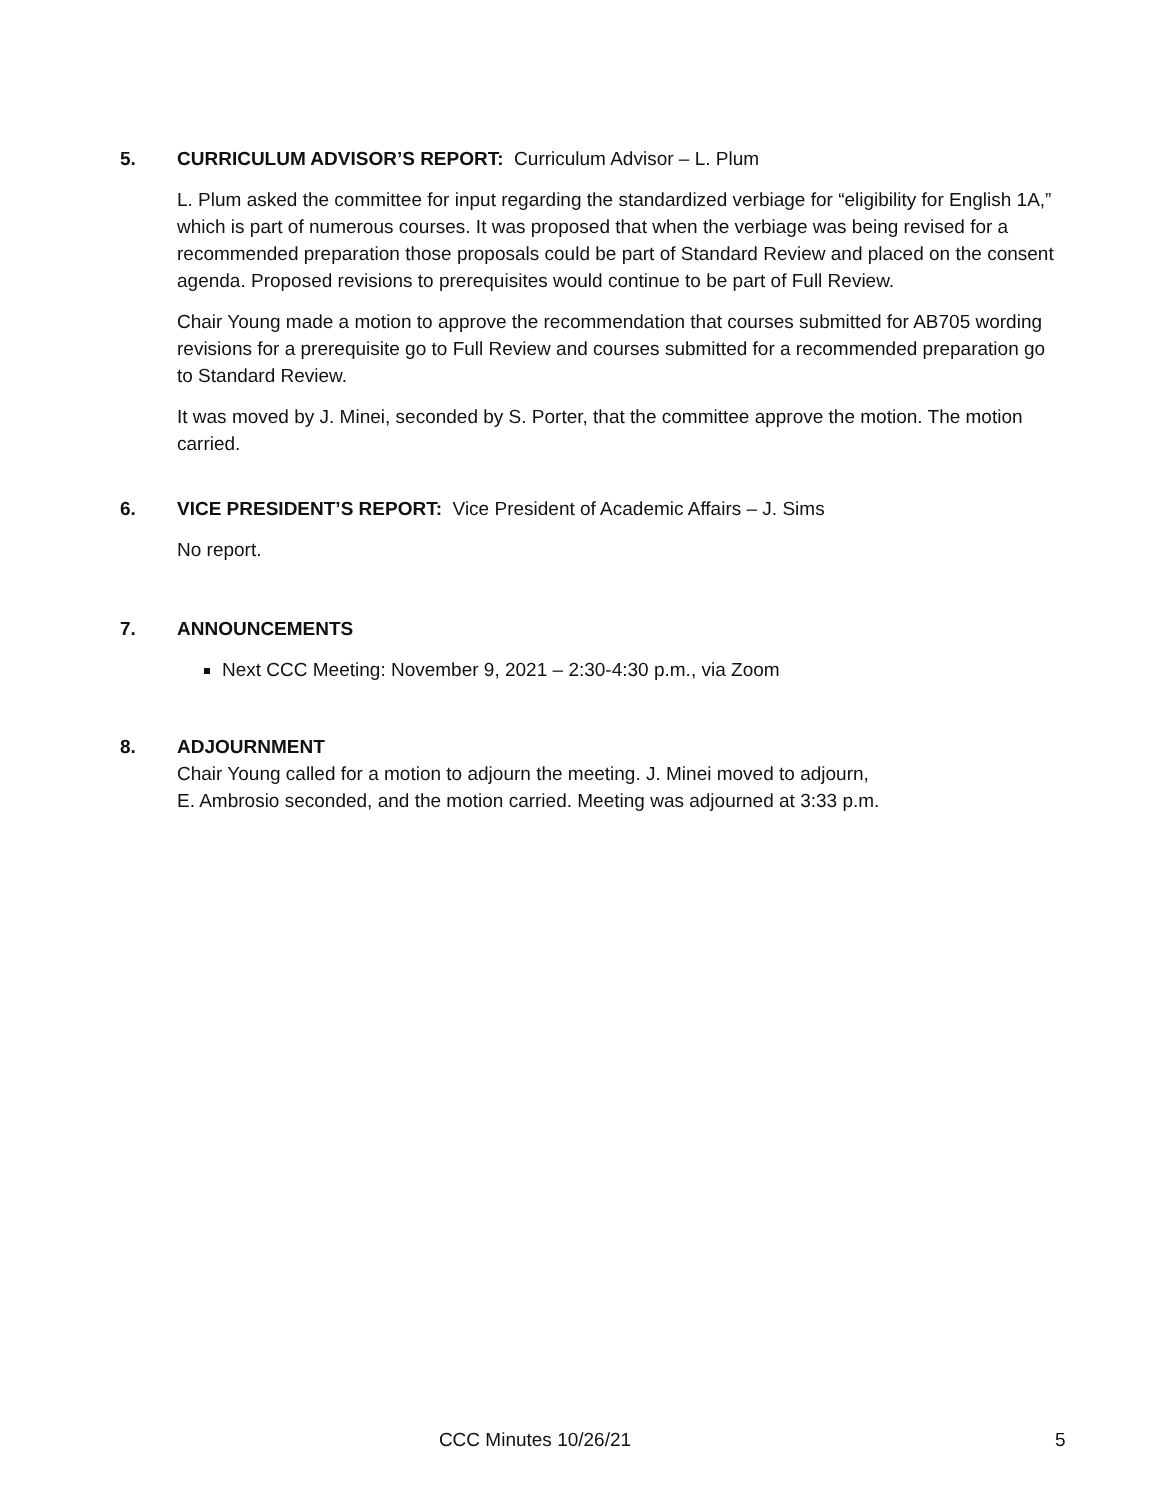5. CURRICULUM ADVISOR’S REPORT: Curriculum Advisor – L. Plum
L. Plum asked the committee for input regarding the standardized verbiage for “eligibility for English 1A,” which is part of numerous courses. It was proposed that when the verbiage was being revised for a recommended preparation those proposals could be part of Standard Review and placed on the consent agenda. Proposed revisions to prerequisites would continue to be part of Full Review.
Chair Young made a motion to approve the recommendation that courses submitted for AB705 wording revisions for a prerequisite go to Full Review and courses submitted for a recommended preparation go to Standard Review.
It was moved by J. Minei, seconded by S. Porter, that the committee approve the motion. The motion carried.
6. VICE PRESIDENT’S REPORT: Vice President of Academic Affairs – J. Sims
No report.
7. ANNOUNCEMENTS
Next CCC Meeting: November 9, 2021 – 2:30-4:30 p.m., via Zoom
8. ADJOURNMENT
Chair Young called for a motion to adjourn the meeting. J. Minei moved to adjourn,
E. Ambrosio seconded, and the motion carried. Meeting was adjourned at 3:33 p.m.
CCC Minutes 10/26/21 5